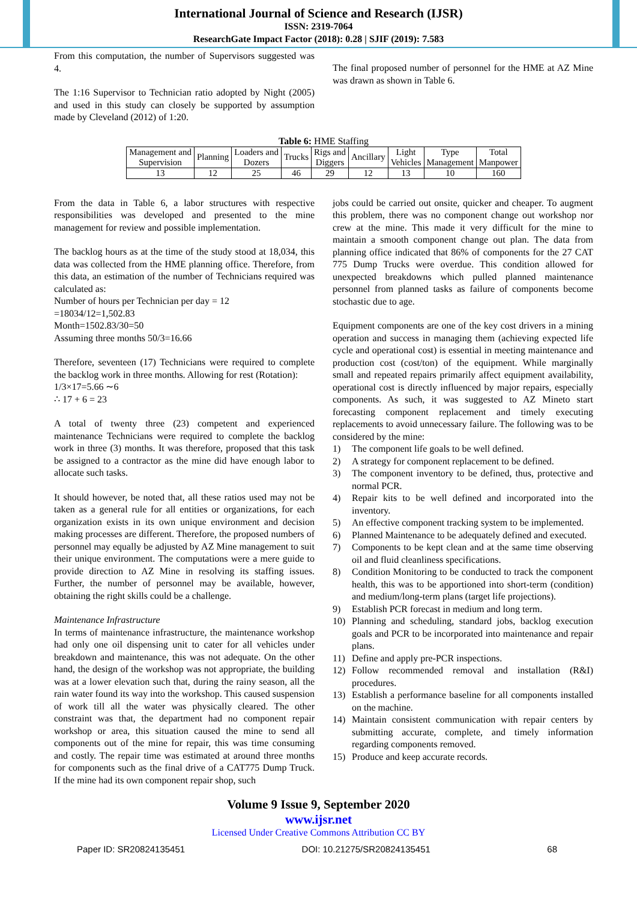International Journal of Science and Research (IJSR)
ISSN: 2319-7064
ResearchGate Impact Factor (2018): 0.28 | SJIF (2019): 7.583
From this computation, the number of Supervisors suggested was 4.
The 1:16 Supervisor to Technician ratio adopted by Night (2005) and used in this study can closely be supported by assumption made by Cleveland (2012) of 1:20.
The final proposed number of personnel for the HME at AZ Mine was drawn as shown in Table 6.
Table 6: HME Staffing
| Management and Supervision | Planning | Loaders and Dozers | Trucks | Rigs and Diggers | Ancillary | Light Vehicles | Type Management | Total Manpower |
| 13 | 12 | 25 | 46 | 29 | 12 | 13 | 10 | 160 |
From the data in Table 6, a labor structures with respective responsibilities was developed and presented to the mine management for review and possible implementation.
The backlog hours as at the time of the study stood at 18,034, this data was collected from the HME planning office. Therefore, from this data, an estimation of the number of Technicians required was calculated as:
Number of hours per Technician per day = 12
=18034/12=1,502.83
Month=1502.83/30=50
Assuming three months 50/3=16.66
Therefore, seventeen (17) Technicians were required to complete the backlog work in three months. Allowing for rest (Rotation):
1/3×17=5.66 ∼6
∴ 17 + 6 = 23
A total of twenty three (23) competent and experienced maintenance Technicians were required to complete the backlog work in three (3) months. It was therefore, proposed that this task be assigned to a contractor as the mine did have enough labor to allocate such tasks.
It should however, be noted that, all these ratios used may not be taken as a general rule for all entities or organizations, for each organization exists in its own unique environment and decision making processes are different. Therefore, the proposed numbers of personnel may equally be adjusted by AZ Mine management to suit their unique environment. The computations were a mere guide to provide direction to AZ Mine in resolving its staffing issues. Further, the number of personnel may be available, however, obtaining the right skills could be a challenge.
Maintenance Infrastructure
In terms of maintenance infrastructure, the maintenance workshop had only one oil dispensing unit to cater for all vehicles under breakdown and maintenance, this was not adequate. On the other hand, the design of the workshop was not appropriate, the building was at a lower elevation such that, during the rainy season, all the rain water found its way into the workshop. This caused suspension of work till all the water was physically cleared. The other constraint was that, the department had no component repair workshop or area, this situation caused the mine to send all components out of the mine for repair, this was time consuming and costly. The repair time was estimated at around three months for components such as the final drive of a CAT775 Dump Truck. If the mine had its own component repair shop, such
jobs could be carried out onsite, quicker and cheaper. To augment this problem, there was no component change out workshop nor crew at the mine. This made it very difficult for the mine to maintain a smooth component change out plan. The data from planning office indicated that 86% of components for the 27 CAT 775 Dump Trucks were overdue. This condition allowed for unexpected breakdowns which pulled planned maintenance personnel from planned tasks as failure of components become stochastic due to age.
Equipment components are one of the key cost drivers in a mining operation and success in managing them (achieving expected life cycle and operational cost) is essential in meeting maintenance and production cost (cost/ton) of the equipment. While marginally small and repeated repairs primarily affect equipment availability, operational cost is directly influenced by major repairs, especially components. As such, it was suggested to AZ Mineto start forecasting component replacement and timely executing replacements to avoid unnecessary failure. The following was to be considered by the mine:
1) The component life goals to be well defined.
2) A strategy for component replacement to be defined.
3) The component inventory to be defined, thus, protective and normal PCR.
4) Repair kits to be well defined and incorporated into the inventory.
5) An effective component tracking system to be implemented.
6) Planned Maintenance to be adequately defined and executed.
7) Components to be kept clean and at the same time observing oil and fluid cleanliness specifications.
8) Condition Monitoring to be conducted to track the component health, this was to be apportioned into short-term (condition) and medium/long-term plans (target life projections).
9) Establish PCR forecast in medium and long term.
10) Planning and scheduling, standard jobs, backlog execution goals and PCR to be incorporated into maintenance and repair plans.
11) Define and apply pre-PCR inspections.
12) Follow recommended removal and installation (R&I) procedures.
13) Establish a performance baseline for all components installed on the machine.
14) Maintain consistent communication with repair centers by submitting accurate, complete, and timely information regarding components removed.
15) Produce and keep accurate records.
Volume 9 Issue 9, September 2020
www.ijsr.net
Licensed Under Creative Commons Attribution CC BY
Paper ID: SR20824135451 DOI: 10.21275/SR20824135451 68